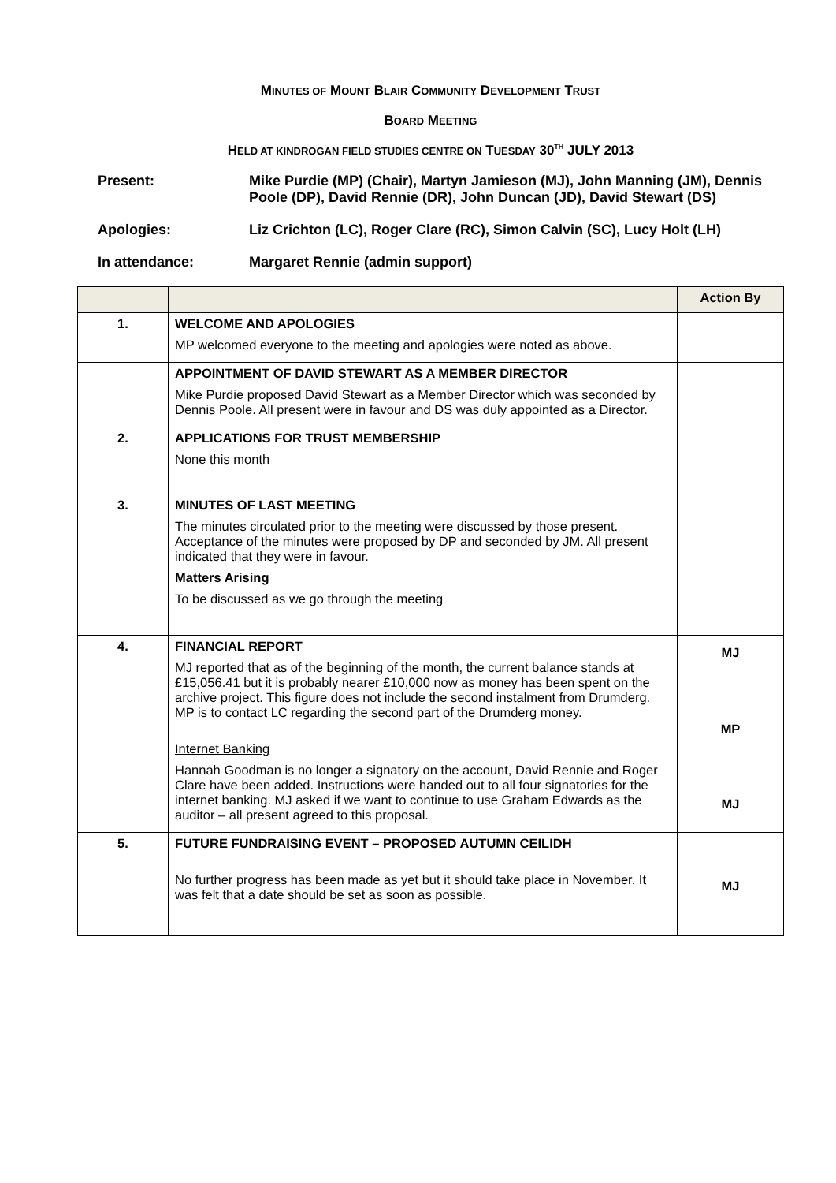MINUTES OF MOUNT BLAIR COMMUNITY DEVELOPMENT TRUST
BOARD MEETING
HELD AT KINDROGAN FIELD STUDIES CENTRE ON TUESDAY 30<sup>TH</sup> JULY 2013
Present: Mike Purdie (MP) (Chair), Martyn Jamieson (MJ), John Manning (JM), Dennis Poole (DP), David Rennie (DR), John Duncan (JD), David Stewart (DS)
Apologies: Liz Crichton (LC), Roger Clare (RC), Simon Calvin (SC), Lucy Holt (LH)
In attendance: Margaret Rennie (admin support)
| | | Action By |
| --- | --- | --- |
| 1. | WELCOME AND APOLOGIES MP welcomed everyone to the meeting and apologies were noted as above. | |
| | APPOINTMENT OF DAVID STEWART AS A MEMBER DIRECTOR Mike Purdie proposed David Stewart as a Member Director which was seconded by Dennis Poole. All present were in favour and DS was duly appointed as a Director. | |
| 2. | APPLICATIONS FOR TRUST MEMBERSHIP None this month | |
| 3. | MINUTES OF LAST MEETING The minutes circulated prior to the meeting were discussed by those present. Acceptance of the minutes were proposed by DP and seconded by JM. All present indicated that they were in favour. Matters Arising To be discussed as we go through the meeting | |
| 4. | FINANCIAL REPORT MJ reported that as of the beginning of the month, the current balance stands at £15,056.41 but it is probably nearer £10,000 now as money has been spent on the archive project. This figure does not include the second instalment from Drumderg. MP is to contact LC regarding the second part of the Drumderg money. Internet Banking Hannah Goodman is no longer a signatory on the account, David Rennie and Roger Clare have been added. Instructions were handed out to all four signatories for the internet banking. MJ asked if we want to continue to use Graham Edwards as the auditor – all present agreed to this proposal. | MJ MP MJ |
| 5. | FUTURE FUNDRAISING EVENT – PROPOSED AUTUMN CEILIDH No further progress has been made as yet but it should take place in November. It was felt that a date should be set as soon as possible. | MJ |